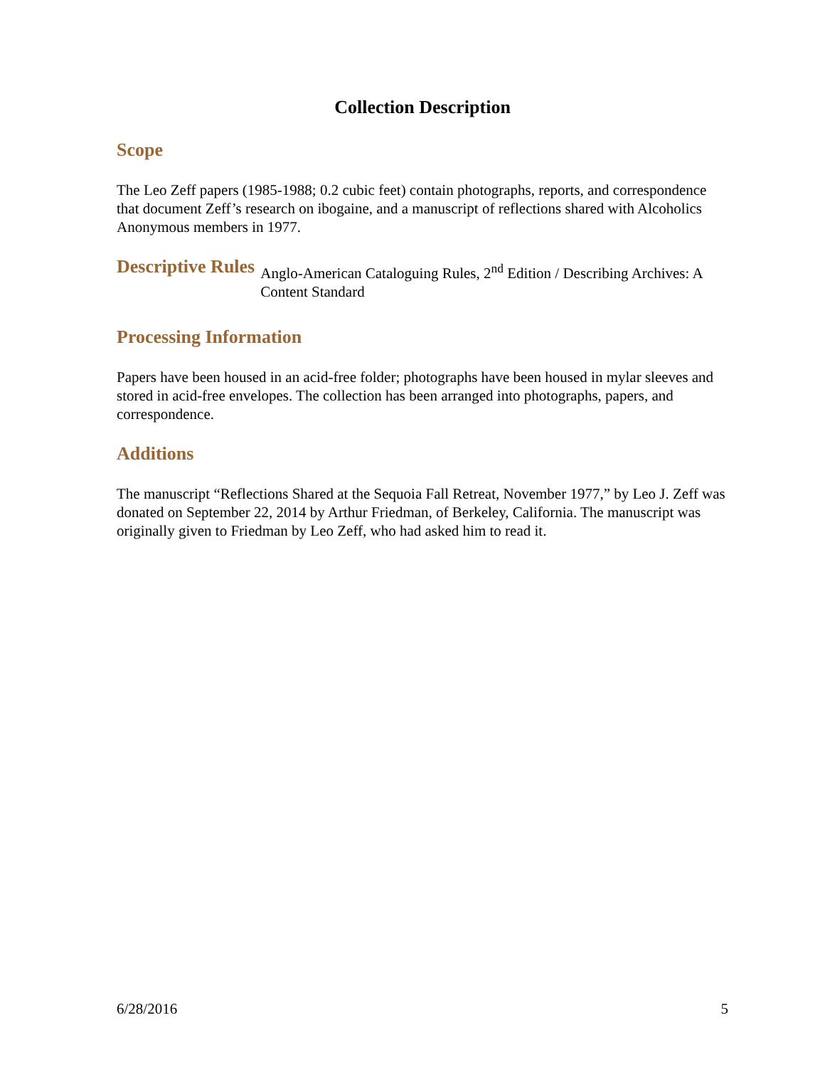Collection Description
Scope
The Leo Zeff papers (1985-1988; 0.2 cubic feet) contain photographs, reports, and correspondence that document Zeff’s research on ibogaine, and a manuscript of reflections shared with Alcoholics Anonymous members in 1977.
Descriptive Rules
Anglo-American Cataloguing Rules, 2<sup>nd</sup> Edition / Describing Archives: A Content Standard
Processing Information
Papers have been housed in an acid-free folder; photographs have been housed in mylar sleeves and stored in acid-free envelopes. The collection has been arranged into photographs, papers, and correspondence.
Additions
The manuscript “Reflections Shared at the Sequoia Fall Retreat, November 1977,” by Leo J. Zeff was donated on September 22, 2014 by Arthur Friedman, of Berkeley, California. The manuscript was originally given to Friedman by Leo Zeff, who had asked him to read it.
6/28/2016 5